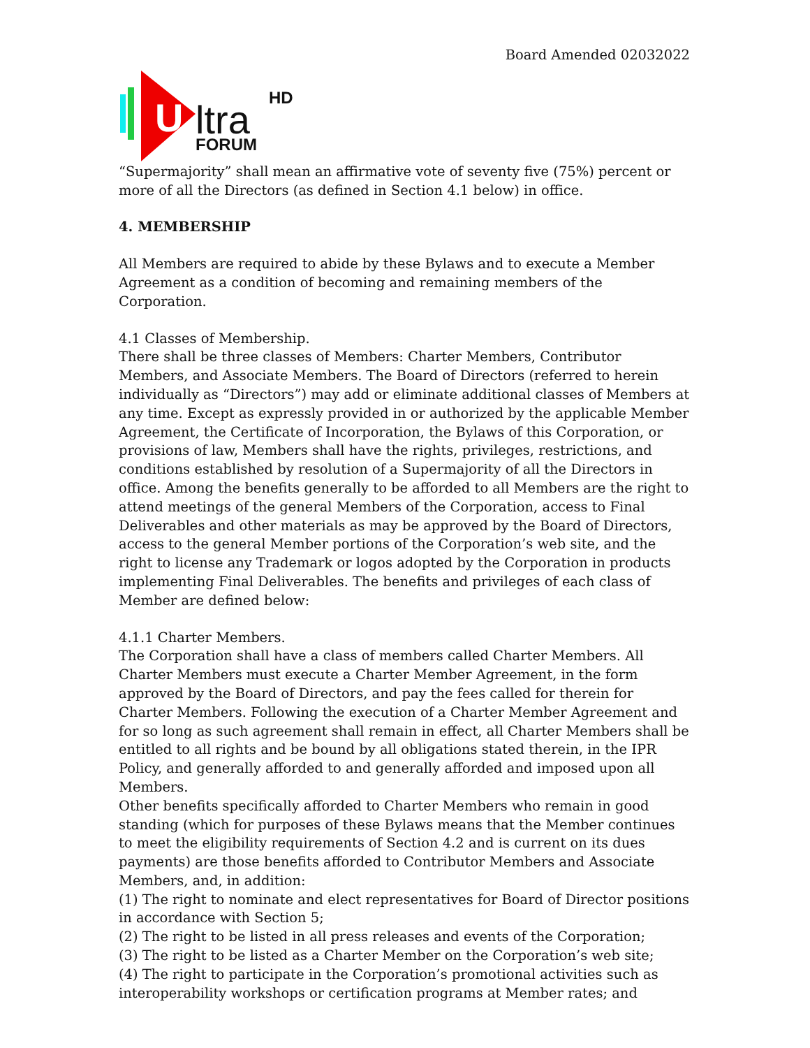Board Amended 02032022
U
ltra
HD
FORUM
“Supermajority” shall mean an affirmative vote of seventy five (75%) percent or more of all the Directors (as defined in Section 4.1 below) in office.
4. MEMBERSHIP
All Members are required to abide by these Bylaws and to execute a Member Agreement as a condition of becoming and remaining members of the Corporation.
4.1 Classes of Membership.
There shall be three classes of Members: Charter Members, Contributor Members, and Associate Members. The Board of Directors (referred to herein individually as “Directors”) may add or eliminate additional classes of Members at any time. Except as expressly provided in or authorized by the applicable Member Agreement, the Certificate of Incorporation, the Bylaws of this Corporation, or provisions of law, Members shall have the rights, privileges, restrictions, and conditions established by resolution of a Supermajority of all the Directors in office. Among the benefits generally to be afforded to all Members are the right to attend meetings of the general Members of the Corporation, access to Final Deliverables and other materials as may be approved by the Board of Directors, access to the general Member portions of the Corporation’s web site, and the right to license any Trademark or logos adopted by the Corporation in products implementing Final Deliverables. The benefits and privileges of each class of Member are defined below:
4.1.1 Charter Members.
The Corporation shall have a class of members called Charter Members. All Charter Members must execute a Charter Member Agreement, in the form approved by the Board of Directors, and pay the fees called for therein for Charter Members. Following the execution of a Charter Member Agreement and for so long as such agreement shall remain in effect, all Charter Members shall be entitled to all rights and be bound by all obligations stated therein, in the IPR Policy, and generally afforded to and generally afforded and imposed upon all Members.
Other benefits specifically afforded to Charter Members who remain in good standing (which for purposes of these Bylaws means that the Member continues to meet the eligibility requirements of Section 4.2 and is current on its dues payments) are those benefits afforded to Contributor Members and Associate Members, and, in addition:
(1) The right to nominate and elect representatives for Board of Director positions in accordance with Section 5;
(2) The right to be listed in all press releases and events of the Corporation;
(3) The right to be listed as a Charter Member on the Corporation’s web site;
(4) The right to participate in the Corporation’s promotional activities such as interoperability workshops or certification programs at Member rates; and